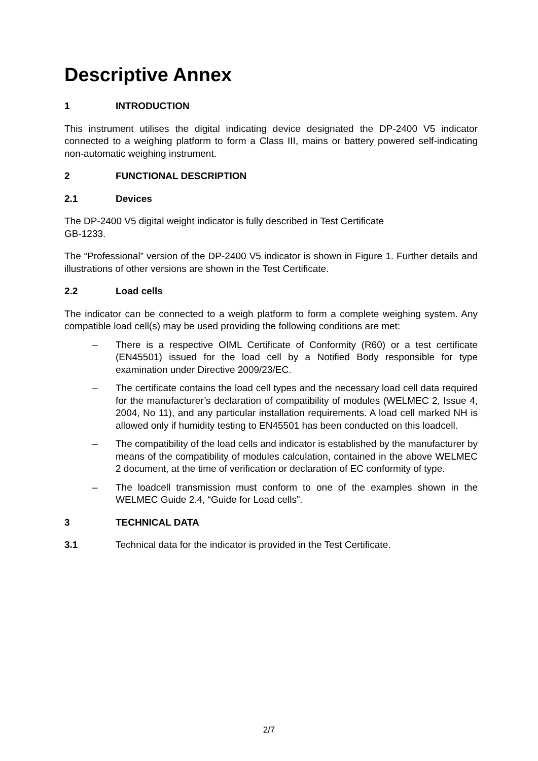Descriptive Annex
1 INTRODUCTION
This instrument utilises the digital indicating device designated the DP-2400 V5 indicator connected to a weighing platform to form a Class III, mains or battery powered self-indicating non-automatic weighing instrument.
2 FUNCTIONAL DESCRIPTION
2.1 Devices
The DP-2400 V5 digital weight indicator is fully described in Test Certificate
GB-1233.
The “Professional” version of the DP-2400 V5 indicator is shown in Figure 1. Further details and illustrations of other versions are shown in the Test Certificate.
2.2 Load cells
The indicator can be connected to a weigh platform to form a complete weighing system. Any compatible load cell(s) may be used providing the following conditions are met:
– There is a respective OIML Certificate of Conformity (R60) or a test certificate (EN45501) issued for the load cell by a Notified Body responsible for type examination under Directive 2009/23/EC.
– The certificate contains the load cell types and the necessary load cell data required for the manufacturer’s declaration of compatibility of modules (WELMEC 2, Issue 4, 2004, No 11), and any particular installation requirements. A load cell marked NH is allowed only if humidity testing to EN45501 has been conducted on this loadcell.
– The compatibility of the load cells and indicator is established by the manufacturer by means of the compatibility of modules calculation, contained in the above WELMEC 2 document, at the time of verification or declaration of EC conformity of type.
– The loadcell transmission must conform to one of the examples shown in the WELMEC Guide 2.4, “Guide for Load cells”.
3 TECHNICAL DATA
3.1 Technical data for the indicator is provided in the Test Certificate.
2/7